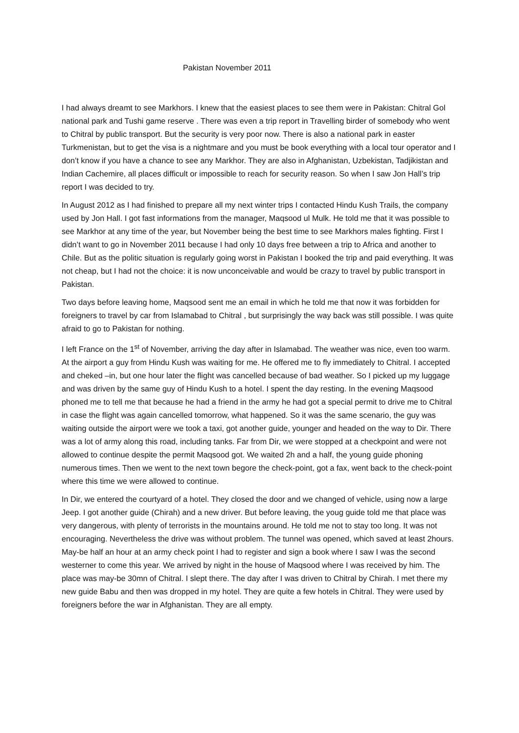Pakistan November 2011
I had always dreamt to see Markhors. I knew that the easiest places to see them were in Pakistan: Chitral Gol national park and Tushi game reserve . There was even a trip report in Travelling birder of somebody who went to Chitral by public transport. But the security is very poor now. There is also a national park in easter Turkmenistan, but to get the visa is a nightmare and you must be book everything with a local tour operator and I don’t know if you have a chance to see any Markhor. They are also in Afghanistan, Uzbekistan, Tadjikistan and Indian Cachemire, all places difficult or impossible to reach for security reason. So when I saw Jon Hall’s trip report I was decided to try.
In August 2012 as I had finished to prepare all my next winter trips I contacted Hindu Kush Trails, the company used by Jon Hall. I got fast informations from the manager, Maqsood ul Mulk. He told me that it was possible to see Markhor at any time of the year, but November being the best time to see Markhors males fighting. First I didn’t want to go in November 2011 because I had only 10 days free between a trip to Africa and another to Chile. But as the politic situation is regularly going worst in Pakistan I booked the trip and paid everything. It was not cheap, but I had not the choice: it is now unconceivable and would be crazy to travel by public transport in Pakistan.
Two days before leaving home, Maqsood sent me an email in which he told me that now it was forbidden for foreigners to travel by car from Islamabad to Chitral , but surprisingly the way back was still possible. I was quite afraid to go to Pakistan for nothing.
I left France on the 1<sup>st</sup> of November, arriving the day after in Islamabad. The weather was nice, even too warm. At the airport a guy from Hindu Kush was waiting for me. He offered me to fly immediately to Chitral. I accepted and cheked –in, but one hour later the flight was cancelled because of bad weather. So I picked up my luggage and was driven by the same guy of Hindu Kush to a hotel. I spent the day resting. In the evening Maqsood phoned me to tell me that because he had a friend in the army he had got a special permit to drive me to Chitral in case the flight was again cancelled tomorrow, what happened. So it was the same scenario, the guy was waiting outside the airport were we took a taxi, got another guide, younger and headed on the way to Dir. There was a lot of army along this road, including tanks. Far from Dir, we were stopped at a checkpoint and were not allowed to continue despite the permit Maqsood got. We waited 2h and a half, the young guide phoning numerous times. Then we went to the next town begore the check-point, got a fax, went back to the check-point where this time we were allowed to continue.
In Dir, we entered the courtyard of a hotel. They closed the door and we changed of vehicle, using now a large Jeep. I got another guide (Chirah) and a new driver. But before leaving, the youg guide told me that place was very dangerous, with plenty of terrorists in the mountains around. He told me not to stay too long. It was not encouraging. Nevertheless the drive was without problem. The tunnel was opened, which saved at least 2hours. May-be half an hour at an army check point I had to register and sign a book where I saw I was the second westerner to come this year. We arrived by night in the house of Maqsood where I was received by him. The place was may-be 30mn of Chitral. I slept there. The day after I was driven to Chitral by Chirah. I met there my new guide Babu and then was dropped in my hotel. They are quite a few hotels in Chitral. They were used by foreigners before the war in Afghanistan. They are all empty.